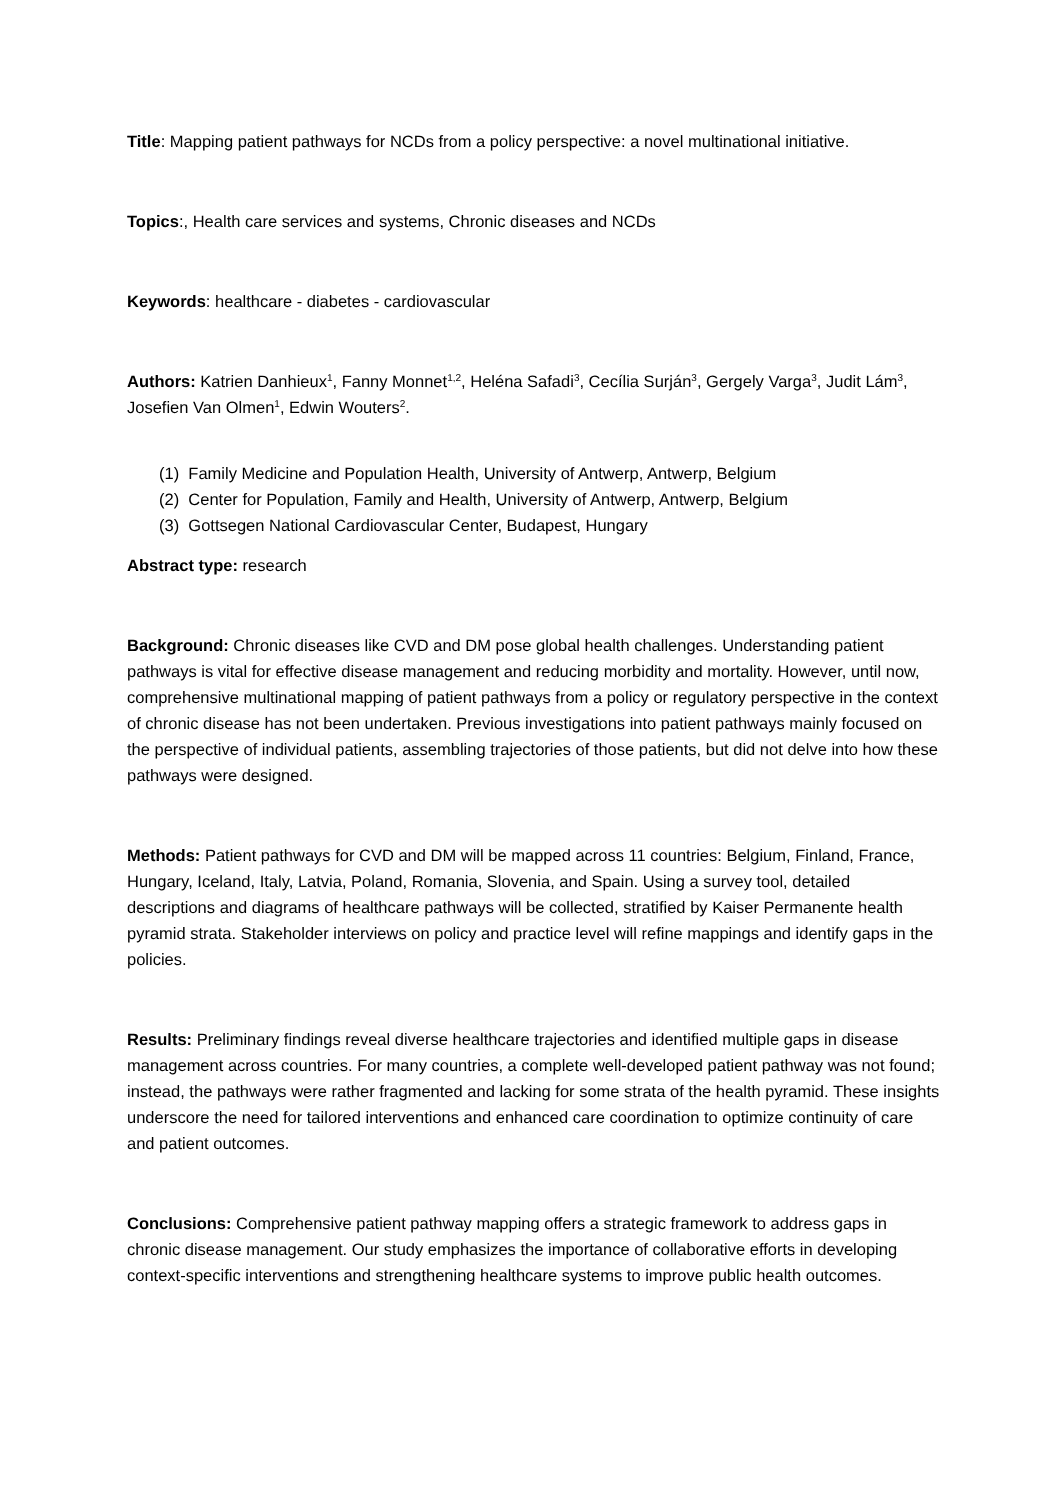Title: Mapping patient pathways for NCDs from a policy perspective: a novel multinational initiative.
Topics:, Health care services and systems, Chronic diseases and NCDs
Keywords: healthcare - diabetes - cardiovascular
Authors: Katrien Danhieux<sup>1</sup>, Fanny Monnet<sup>1,2</sup>, Heléna Safadi<sup>3</sup>, Cecília Surján<sup>3</sup>, Gergely Varga<sup>3</sup>, Judit Lám<sup>3</sup>, Josefien Van Olmen<sup>1</sup>, Edwin Wouters<sup>2</sup>.
(1) Family Medicine and Population Health, University of Antwerp, Antwerp, Belgium
(2) Center for Population, Family and Health, University of Antwerp, Antwerp, Belgium
(3) Gottsegen National Cardiovascular Center, Budapest, Hungary
Abstract type: research
Background: Chronic diseases like CVD and DM pose global health challenges. Understanding patient pathways is vital for effective disease management and reducing morbidity and mortality. However, until now, comprehensive multinational mapping of patient pathways from a policy or regulatory perspective in the context of chronic disease has not been undertaken. Previous investigations into patient pathways mainly focused on the perspective of individual patients, assembling trajectories of those patients, but did not delve into how these pathways were designed.
Methods: Patient pathways for CVD and DM will be mapped across 11 countries: Belgium, Finland, France, Hungary, Iceland, Italy, Latvia, Poland, Romania, Slovenia, and Spain. Using a survey tool, detailed descriptions and diagrams of healthcare pathways will be collected, stratified by Kaiser Permanente health pyramid strata. Stakeholder interviews on policy and practice level will refine mappings and identify gaps in the policies.
Results: Preliminary findings reveal diverse healthcare trajectories and identified multiple gaps in disease management across countries. For many countries, a complete well-developed patient pathway was not found; instead, the pathways were rather fragmented and lacking for some strata of the health pyramid. These insights underscore the need for tailored interventions and enhanced care coordination to optimize continuity of care and patient outcomes.
Conclusions: Comprehensive patient pathway mapping offers a strategic framework to address gaps in chronic disease management. Our study emphasizes the importance of collaborative efforts in developing context-specific interventions and strengthening healthcare systems to improve public health outcomes.